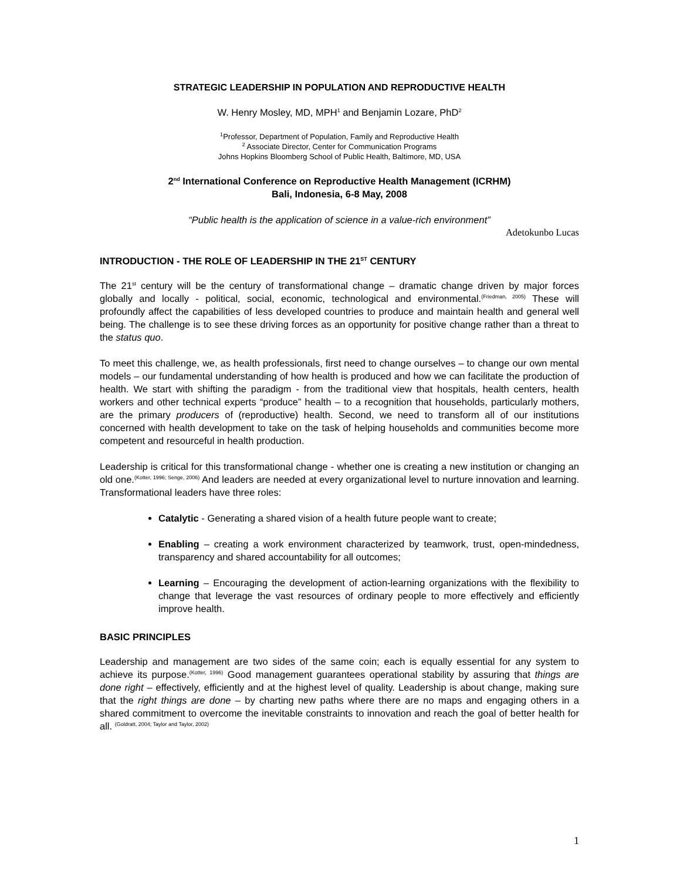STRATEGIC LEADERSHIP IN POPULATION AND REPRODUCTIVE HEALTH
W. Henry Mosley, MD, MPH<sup>1</sup> and Benjamin Lozare, PhD<sup>2</sup>
<sup>1</sup> Professor, Department of Population, Family and Reproductive Health
<sup>2</sup> Associate Director, Center for Communication Programs
Johns Hopkins Bloomberg School of Public Health, Baltimore, MD, USA
2<sup>nd</sup> International Conference on Reproductive Health Management (ICRHM)
Bali, Indonesia, 6-8 May, 2008
“Public health is the application of science in a value-rich environment”
Adetokunbo Lucas
INTRODUCTION - THE ROLE OF LEADERSHIP IN THE 21<sup>ST</sup> CENTURY
The 21<sup>st</sup> century will be the century of transformational change – dramatic change driven by major forces globally and locally - political, social, economic, technological and environmental.<sup>(Friedman, 2005)</sup> These will profoundly affect the capabilities of less developed countries to produce and maintain health and general well being. The challenge is to see these driving forces as an opportunity for positive change rather than a threat to the status quo.
To meet this challenge, we, as health professionals, first need to change ourselves – to change our own mental models – our fundamental understanding of how health is produced and how we can facilitate the production of health. We start with shifting the paradigm - from the traditional view that hospitals, health centers, health workers and other technical experts “produce” health – to a recognition that households, particularly mothers, are the primary producers of (reproductive) health. Second, we need to transform all of our institutions concerned with health development to take on the task of helping households and communities become more competent and resourceful in health production.
Leadership is critical for this transformational change - whether one is creating a new institution or changing an old one.<sup>(Kotter, 1996; Senge, 2006)</sup> And leaders are needed at every organizational level to nurture innovation and learning. Transformational leaders have three roles:
Catalytic - Generating a shared vision of a health future people want to create;
Enabling – creating a work environment characterized by teamwork, trust, open-mindedness, transparency and shared accountability for all outcomes;
Learning – Encouraging the development of action-learning organizations with the flexibility to change that leverage the vast resources of ordinary people to more effectively and efficiently improve health.
BASIC PRINCIPLES
Leadership and management are two sides of the same coin; each is equally essential for any system to achieve its purpose.<sup>(Kotter, 1996)</sup> Good management guarantees operational stability by assuring that things are done right – effectively, efficiently and at the highest level of quality. Leadership is about change, making sure that the right things are done – by charting new paths where there are no maps and engaging others in a shared commitment to overcome the inevitable constraints to innovation and reach the goal of better health for all. <sup>(Goldratt, 2004; Taylor and Taylor, 2002)</sup>
1